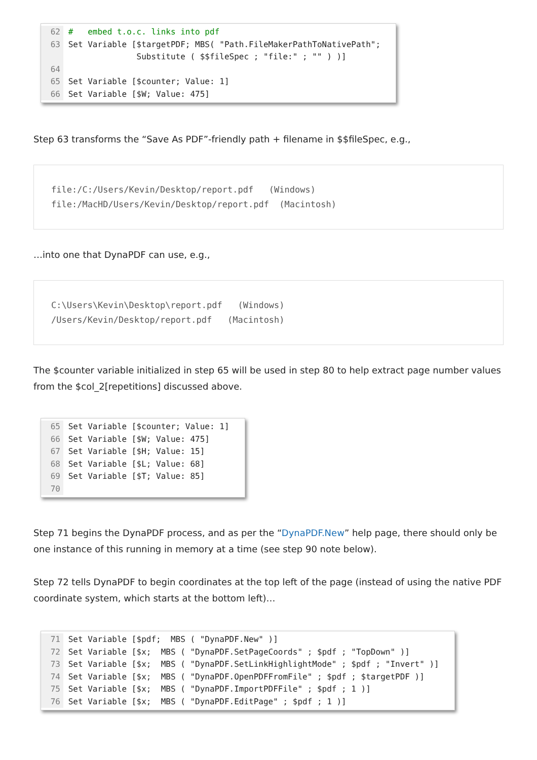62 # embed t.o.c. links into pdf 63 Set Variable [$targetPDF; MBS( "Path.FileMakerPathToNativePath"; Substitute ( $$fileSpec ; "file:" ; "" ) )] 64 65 Set Variable [$counter; Value: 1] 66 Set Variable [$W; Value: 475]
Step 63 transforms the “Save As PDF”-friendly path + filename in $$fileSpec, e.g.,
file:/C:/Users/Kevin/Desktop/report.pdf (Windows) file:/MacHD/Users/Kevin/Desktop/report.pdf (Macintosh)
…into one that DynaPDF can use, e.g.,
C:\Users\Kevin\Desktop\report.pdf (Windows) /Users/Kevin/Desktop/report.pdf (Macintosh)
The $counter variable initialized in step 65 will be used in step 80 to help extract page number values from the $col_2[repetitions] discussed above.
65 Set Variable [$counter; Value: 1] 66 Set Variable [$W; Value: 475] 67 Set Variable [$H; Value: 15] 68 Set Variable [$L; Value: 68] 69 Set Variable [$T; Value: 85] 70
Step 71 begins the DynaPDF process, and as per the “DynaPDF.New” help page, there should only be one instance of this running in memory at a time (see step 90 note below).
Step 72 tells DynaPDF to begin coordinates at the top left of the page (instead of using the native PDF coordinate system, which starts at the bottom left)…
71 Set Variable [$pdf; MBS ( "DynaPDF.New" )] 72 Set Variable [$x; MBS ( "DynaPDF.SetPageCoords" ; $pdf ; "TopDown" )] 73 Set Variable [$x; MBS ( "DynaPDF.SetLinkHighlightMode" ; $pdf ; "Invert" )] 74 Set Variable [$x; MBS ( "DynaPDF.OpenPDFFromFile" ; $pdf ; $targetPDF )] 75 Set Variable [$x; MBS ( "DynaPDF.ImportPDFFile" ; $pdf ; 1 )] 76 Set Variable [$x; MBS ( "DynaPDF.EditPage" ; $pdf ; 1 )]